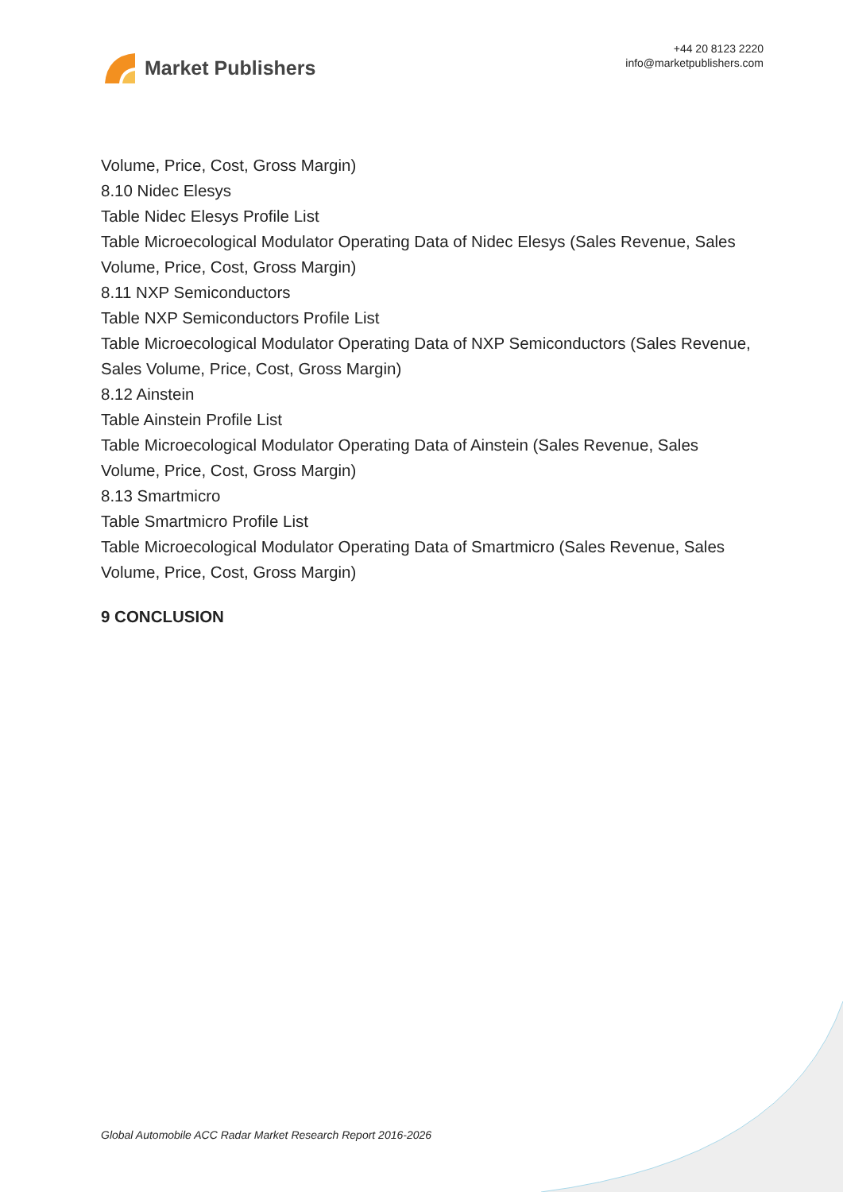Market Publishers
+44 20 8123 2220
info@marketpublishers.com
Volume, Price, Cost, Gross Margin)
8.10 Nidec Elesys
Table Nidec Elesys Profile List
Table Microecological Modulator Operating Data of Nidec Elesys (Sales Revenue, Sales Volume, Price, Cost, Gross Margin)
8.11 NXP Semiconductors
Table NXP Semiconductors Profile List
Table Microecological Modulator Operating Data of NXP Semiconductors (Sales Revenue, Sales Volume, Price, Cost, Gross Margin)
8.12 Ainstein
Table Ainstein Profile List
Table Microecological Modulator Operating Data of Ainstein (Sales Revenue, Sales Volume, Price, Cost, Gross Margin)
8.13 Smartmicro
Table Smartmicro Profile List
Table Microecological Modulator Operating Data of Smartmicro (Sales Revenue, Sales Volume, Price, Cost, Gross Margin)
9 CONCLUSION
Global Automobile ACC Radar Market Research Report 2016-2026